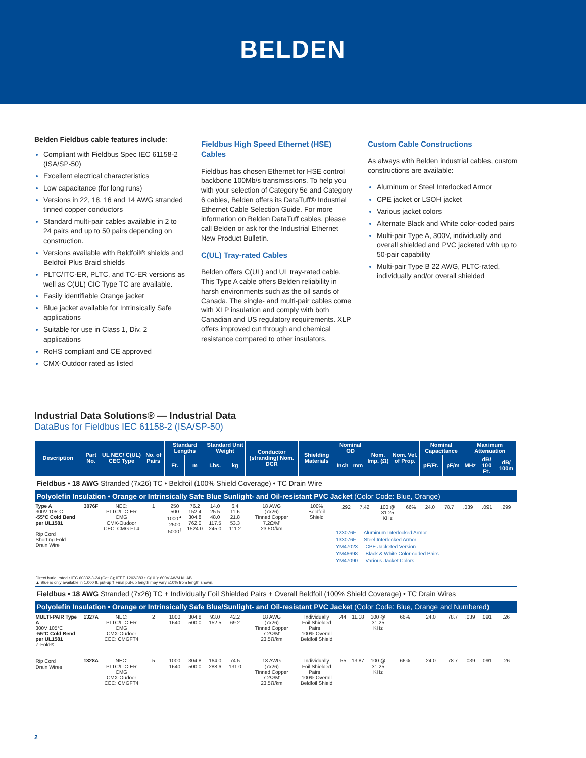BELDEN
Belden Fieldbus cable features include:
Compliant with Fieldbus Spec IEC 61158-2 (ISA/SP-50)
Excellent electrical characteristics
Low capacitance (for long runs)
Versions in 22, 18, 16 and 14 AWG stranded tinned copper conductors
Standard multi-pair cables available in 2 to 24 pairs and up to 50 pairs depending on construction.
Versions available with Beldfoil® shields and Beldfoil Plus Braid shields
PLTC/ITC-ER, PLTC, and TC-ER versions as well as C(UL) CIC Type TC are available.
Easily identifiable Orange jacket
Blue jacket available for Intrinsically Safe applications
Suitable for use in Class 1, Div. 2 applications
RoHS compliant and CE approved
CMX-Outdoor rated as listed
Fieldbus High Speed Ethernet (HSE) Cables
Fieldbus has chosen Ethernet for HSE control backbone 100Mb/s transmissions. To help you with your selection of Category 5e and Category 6 cables, Belden offers its DataTuff® Industrial Ethernet Cable Selection Guide. For more information on Belden DataTuff cables, please call Belden or ask for the Industrial Ethernet New Product Bulletin.
C(UL) Tray-rated Cables
Belden offers C(UL) and UL tray-rated cable. This Type A cable offers Belden reliability in harsh environments such as the oil sands of Canada. The single- and multi-pair cables come with XLP insulation and comply with both Canadian and US regulatory requirements. XLP offers improved cut through and chemical resistance compared to other insulators.
Custom Cable Constructions
As always with Belden industrial cables, custom constructions are available:
Aluminum or Steel Interlocked Armor
CPE jacket or LSOH jacket
Various jacket colors
Alternate Black and White color-coded pairs
Multi-pair Type A, 300V, individually and overall shielded and PVC jacketed with up to 50-pair capability
Multi-pair Type B 22 AWG, PLTC-rated, individually and/or overall shielded
Industrial Data Solutions® — Industrial Data
DataBus for Fieldbus IEC 61158-2 (ISA/SP-50)
| Description | Part No. | UL NEC/ C(UL) CEC Type | No. of Pairs | Standard Lengths | | Standard Unit Weight | | Conductor (stranding) Nom. DCR | Shielding Materials | Nominal OD | | Nom. Imp. (Ω) | Nom. Vel. of Prop. | Nominal Capacitance | | Maximum Attenuation | | |
| --- | --- | --- | --- | --- | --- | --- | --- | --- | --- | --- | --- | --- | --- | --- | --- | --- | --- | --- |
| | | | | Ft. | m | Lbs. | kg | | | Inch | mm | | | pF/Ft. | pF/m | MHz | dB/ 100 Ft. | dB/ 100m |
| Fieldbus • 18 AWG Stranded (7x26) TC • Beldfoil (100% Shield Coverage) • TC Drain Wire | | | | | | | | | | | | | | | | | | |
| Polyolefin Insulation • Orange or Intrinsically Safe Blue Sunlight- and Oil-resistant PVC Jacket (Color Code: Blue, Orange) | | | | | | | | | | | | | | | | | | |
| Type A 300V 105°C -55°C Cold Bend per UL1581 Rip Cord Shorting Fold Drain Wire | 3076F | NEC: PLTC/ITC-ER CMG CMX-Oudoor CEC: CMG FT4 | 1 | 250 500 1000<sup>▲</sup> 2500 5000<sup>†</sup> | 76.2 152.4 304.8 762.0 1524.0 | 14.0 25.5 48.0 117.5 245.0 | 6.4 11.6 21.8 53.3 111.2 | 18 AWG (7x26) Tinned Copper 7.2Ω/M' 23.5Ω/km | 100% Beldfoil Shield | / .292 / 7.42 / 100 @ 31.25 KHz / 66% / 24.0 / 78.7 / .039 / .091 / .299 / 123076F — Aluminum Interlocked Armor 133076F — Steel Interlocked Armor YM47023 — CPE Jacketed Version YM46698 — Black & White Color-coded Pairs YM47090 — Various Jacket Colors | | | | | | | | |
| Direct burial rated • IEC 60332-3-24 (Cat C); IEEE 1202/383 • C(UL): 600V AWM I/II AB ▲ Blue is only available in 1,000 ft. put-up † Final put-up length may vary ±10% from length shown. | | | | | | | | | | | | | | | | | | |
| Fieldbus • 18 AWG Stranded (7x26) TC + Individually Foil Shielded Pairs + Overall Beldfoil (100% Shield Coverage) • TC Drain Wires | | | | | | | | | | | | | | | | | | |
| Polyolefin Insulation • Orange or Intrinsically Safe Blue/Sunlight- and Oil-resistant PVC Jacket (Color Code: Blue, Orange and Numbered) | | | | | | | | | | | | | | | | | | |
| MULTI-PAIR Type A 300V 105°C -55°C Cold Bend per UL1581 Z-Fold® Rip Cord Drain Wires | 1327A | NEC: PLTC/ITC-ER CMG CMX-Oudoor CEC: CMGFT4 | 2 | 1000 1640 | 304.8 500.0 | 93.0 152.5 | 42.2 69.2 | 18 AWG (7x26) Tinned Copper 7.2Ω/M' 23.5Ω/km | Individually Foil Shielded Pairs + 100% Overall Beldfoil Shield | .44 | 11.18 | 100 @ 31.25 KHz | 66% | 24.0 | 78.7 | .039 | .091 | .26 |
| | 1328A | NEC: PLTC/ITC-ER CMG CMX-Oudoor CEC: CMGFT4 | 5 | 1000 1640 | 304.8 500.0 | 164.0 288.6 | 74.5 131.0 | 18 AWG (7x26) Tinned Copper 7.2Ω/M' 23.5Ω/km | Individually Foil Shielded Pairs + 100% Overall Beldfoil Shield | .55 | 13.87 | 100 @ 31.25 KHz | 66% | 24.0 | 78.7 | .039 | .091 | .26 |
2